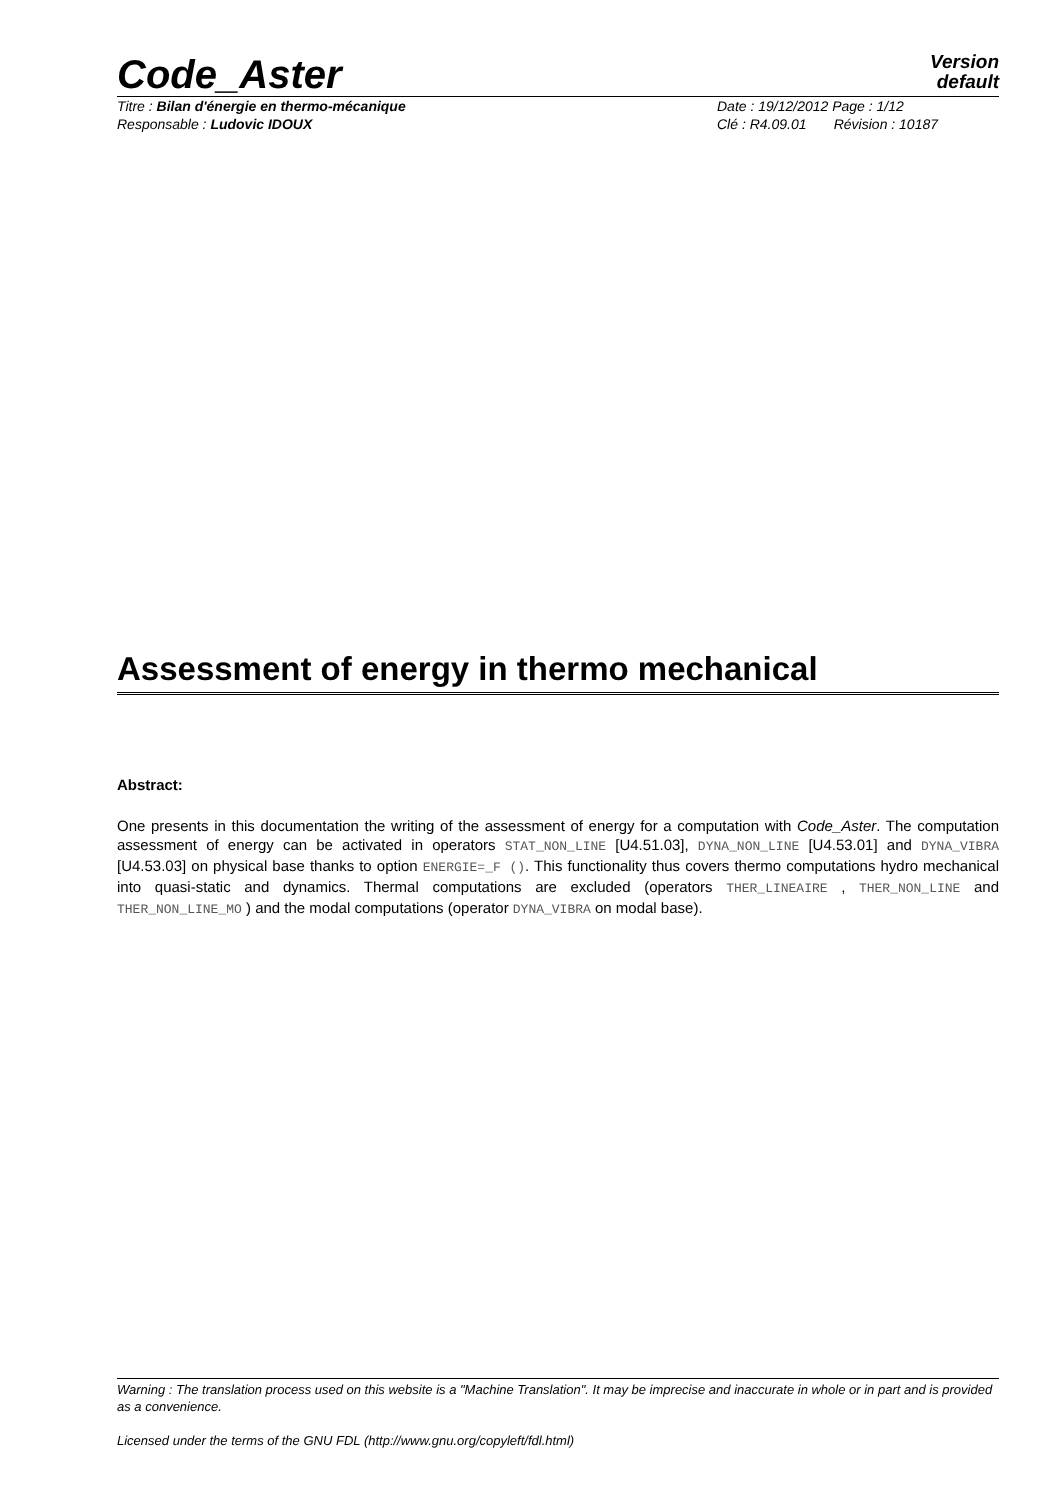Code_Aster
Version
default
Titre : Bilan d'énergie en thermo-mécanique
Responsable : Ludovic IDOUX
Date : 19/12/2012 Page : 1/12
Clé : R4.09.01 Révision : 10187
Assessment of energy in thermo mechanical
Abstract:
One presents in this documentation the writing of the assessment of energy for a computation with Code_Aster. The computation assessment of energy can be activated in operators STAT_NON_LINE [U4.51.03], DYNA_NON_LINE [U4.53.01] and DYNA_VIBRA [U4.53.03] on physical base thanks to option ENERGIE=_F (). This functionality thus covers thermo computations hydro mechanical into quasi-static and dynamics. Thermal computations are excluded (operators THER_LINEAIRE , THER_NON_LINE and THER_NON_LINE_MO ) and the modal computations (operator DYNA_VIBRA on modal base).
Warning : The translation process used on this website is a "Machine Translation". It may be imprecise and inaccurate in whole or in part and is provided as a convenience.
Licensed under the terms of the GNU FDL (http://www.gnu.org/copyleft/fdl.html)